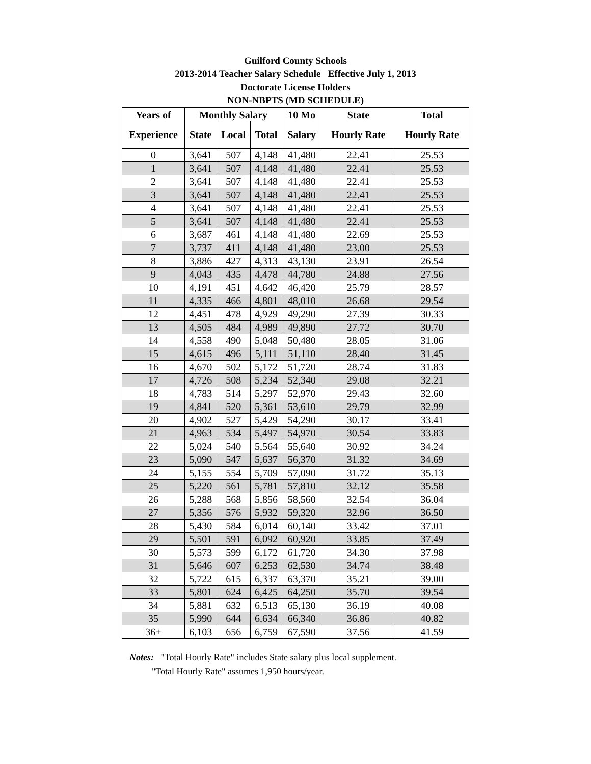Guilford County Schools
2013-2014 Teacher Salary Schedule Effective July 1, 2013
Doctorate License Holders
NON-NBPTS (MD SCHEDULE)
| Years of | Monthly Salary | | | 10 Mo | State | Total |
| --- | --- | --- | --- | --- | --- | --- |
| Experience | State | Local | Total | Salary | Hourly Rate | Hourly Rate |
| 0 | 3,641 | 507 | 4,148 | 41,480 | 22.41 | 25.53 |
| 1 | 3,641 | 507 | 4,148 | 41,480 | 22.41 | 25.53 |
| 2 | 3,641 | 507 | 4,148 | 41,480 | 22.41 | 25.53 |
| 3 | 3,641 | 507 | 4,148 | 41,480 | 22.41 | 25.53 |
| 4 | 3,641 | 507 | 4,148 | 41,480 | 22.41 | 25.53 |
| 5 | 3,641 | 507 | 4,148 | 41,480 | 22.41 | 25.53 |
| 6 | 3,687 | 461 | 4,148 | 41,480 | 22.69 | 25.53 |
| 7 | 3,737 | 411 | 4,148 | 41,480 | 23.00 | 25.53 |
| 8 | 3,886 | 427 | 4,313 | 43,130 | 23.91 | 26.54 |
| 9 | 4,043 | 435 | 4,478 | 44,780 | 24.88 | 27.56 |
| 10 | 4,191 | 451 | 4,642 | 46,420 | 25.79 | 28.57 |
| 11 | 4,335 | 466 | 4,801 | 48,010 | 26.68 | 29.54 |
| 12 | 4,451 | 478 | 4,929 | 49,290 | 27.39 | 30.33 |
| 13 | 4,505 | 484 | 4,989 | 49,890 | 27.72 | 30.70 |
| 14 | 4,558 | 490 | 5,048 | 50,480 | 28.05 | 31.06 |
| 15 | 4,615 | 496 | 5,111 | 51,110 | 28.40 | 31.45 |
| 16 | 4,670 | 502 | 5,172 | 51,720 | 28.74 | 31.83 |
| 17 | 4,726 | 508 | 5,234 | 52,340 | 29.08 | 32.21 |
| 18 | 4,783 | 514 | 5,297 | 52,970 | 29.43 | 32.60 |
| 19 | 4,841 | 520 | 5,361 | 53,610 | 29.79 | 32.99 |
| 20 | 4,902 | 527 | 5,429 | 54,290 | 30.17 | 33.41 |
| 21 | 4,963 | 534 | 5,497 | 54,970 | 30.54 | 33.83 |
| 22 | 5,024 | 540 | 5,564 | 55,640 | 30.92 | 34.24 |
| 23 | 5,090 | 547 | 5,637 | 56,370 | 31.32 | 34.69 |
| 24 | 5,155 | 554 | 5,709 | 57,090 | 31.72 | 35.13 |
| 25 | 5,220 | 561 | 5,781 | 57,810 | 32.12 | 35.58 |
| 26 | 5,288 | 568 | 5,856 | 58,560 | 32.54 | 36.04 |
| 27 | 5,356 | 576 | 5,932 | 59,320 | 32.96 | 36.50 |
| 28 | 5,430 | 584 | 6,014 | 60,140 | 33.42 | 37.01 |
| 29 | 5,501 | 591 | 6,092 | 60,920 | 33.85 | 37.49 |
| 30 | 5,573 | 599 | 6,172 | 61,720 | 34.30 | 37.98 |
| 31 | 5,646 | 607 | 6,253 | 62,530 | 34.74 | 38.48 |
| 32 | 5,722 | 615 | 6,337 | 63,370 | 35.21 | 39.00 |
| 33 | 5,801 | 624 | 6,425 | 64,250 | 35.70 | 39.54 |
| 34 | 5,881 | 632 | 6,513 | 65,130 | 36.19 | 40.08 |
| 35 | 5,990 | 644 | 6,634 | 66,340 | 36.86 | 40.82 |
| 36+ | 6,103 | 656 | 6,759 | 67,590 | 37.56 | 41.59 |
Notes: "Total Hourly Rate" includes State salary plus local supplement.
"Total Hourly Rate" assumes 1,950 hours/year.